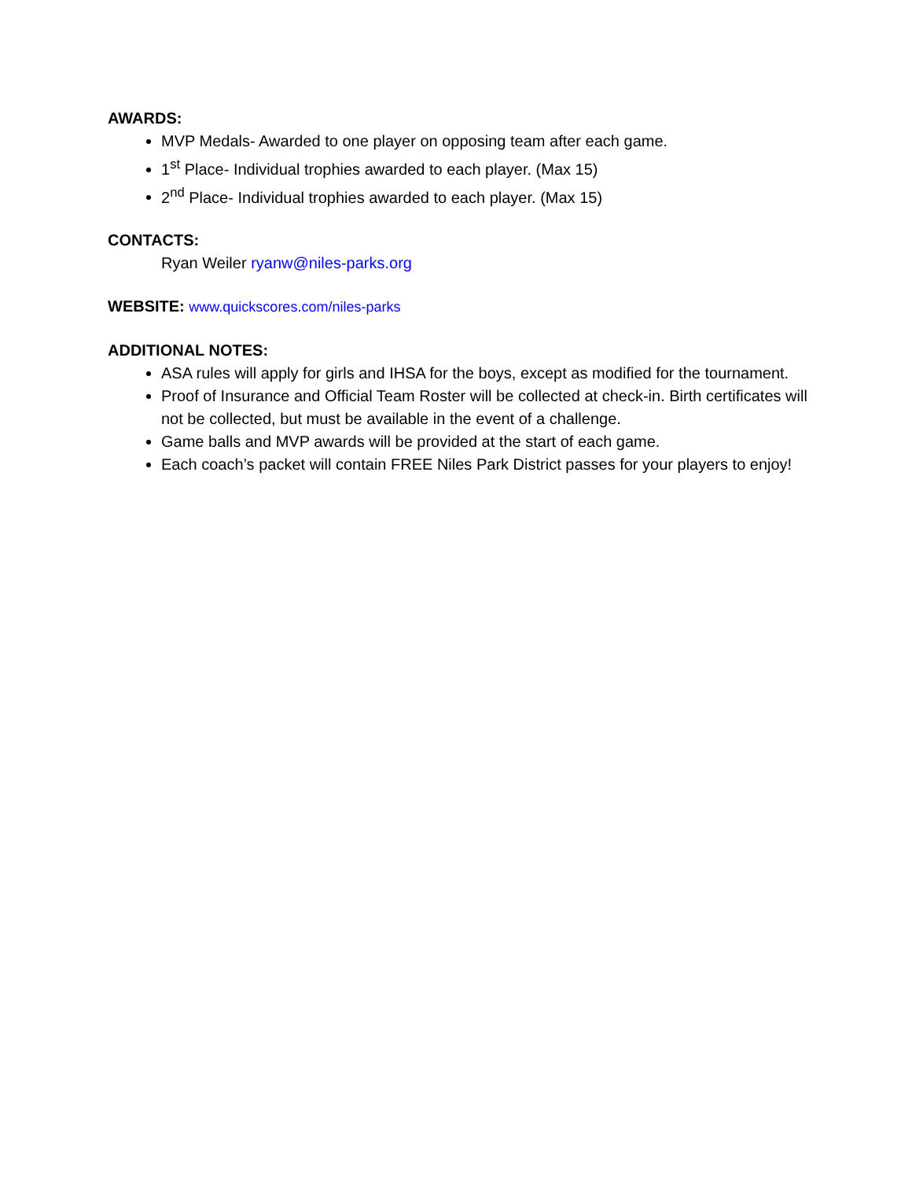AWARDS:
MVP Medals- Awarded to one player on opposing team after each game.
1<sup>st</sup> Place- Individual trophies awarded to each player. (Max 15)
2<sup>nd</sup> Place- Individual trophies awarded to each player. (Max 15)
CONTACTS:
Ryan Weiler ryanw@niles-parks.org
WEBSITE: www.quickscores.com/niles-parks
ADDITIONAL NOTES:
ASA rules will apply for girls and IHSA for the boys, except as modified for the tournament.
Proof of Insurance and Official Team Roster will be collected at check-in. Birth certificates will not be collected, but must be available in the event of a challenge.
Game balls and MVP awards will be provided at the start of each game.
Each coach’s packet will contain FREE Niles Park District passes for your players to enjoy!